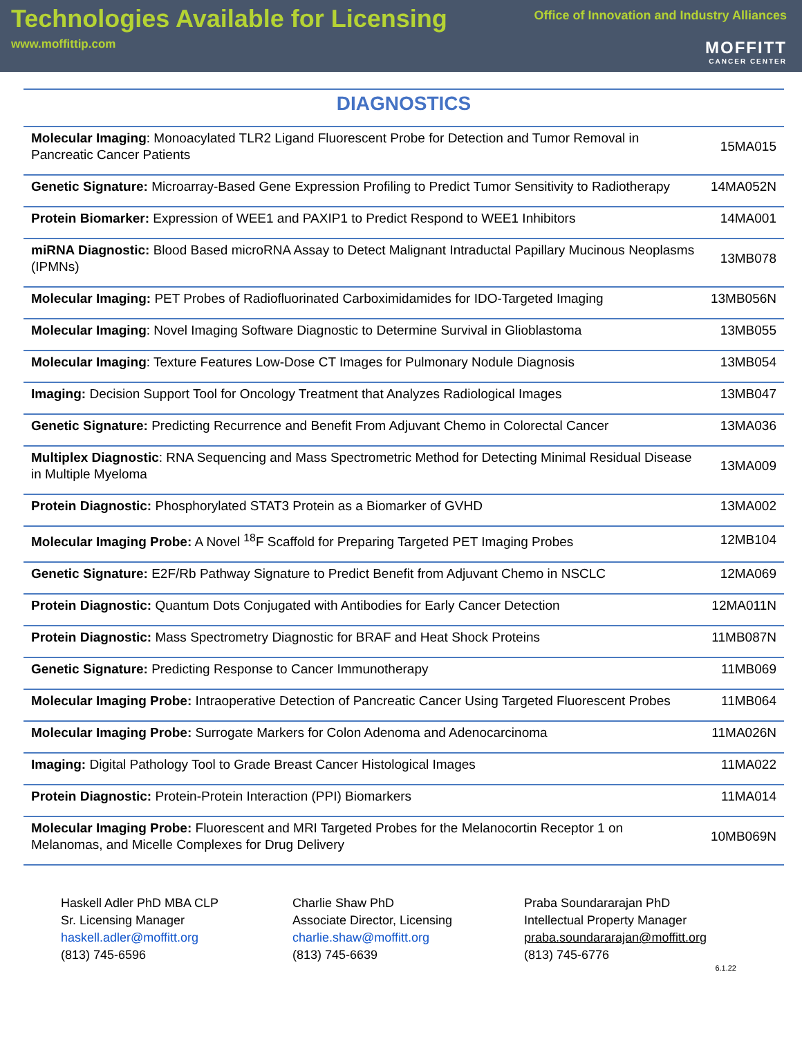Technologies Available for Licensing
www.moffittip.com
Office of Innovation and Industry Alliances
MOFFITT
CANCER CENTER
DIAGNOSTICS
| Molecular Imaging : Monoacylated TLR2 Ligand Fluorescent Probe for Detection and Tumor Removal in Pancreatic Cancer Patients | 15MA015 |
| Genetic Signature: Microarray-Based Gene Expression Profiling to Predict Tumor Sensitivity to Radiotherapy | 14MA052N |
| Protein Biomarker: Expression of WEE1 and PAXIP1 to Predict Respond to WEE1 Inhibitors | 14MA001 |
| miRNA Diagnostic: Blood Based microRNA Assay to Detect Malignant Intraductal Papillary Mucinous Neoplasms (IPMNs) | 13MB078 |
| Molecular Imaging: PET Probes of Radiofluorinated Carboximidamides for IDO-Targeted Imaging | 13MB056N |
| Molecular Imaging : Novel Imaging Software Diagnostic to Determine Survival in Glioblastoma | 13MB055 |
| Molecular Imaging : Texture Features Low-Dose CT Images for Pulmonary Nodule Diagnosis | 13MB054 |
| Imaging: Decision Support Tool for Oncology Treatment that Analyzes Radiological Images | 13MB047 |
| Genetic Signature: Predicting Recurrence and Benefit From Adjuvant Chemo in Colorectal Cancer | 13MA036 |
| Multiplex Diagnostic : RNA Sequencing and Mass Spectrometric Method for Detecting Minimal Residual Disease in Multiple Myeloma | 13MA009 |
| Protein Diagnostic: Phosphorylated STAT3 Protein as a Biomarker of GVHD | 13MA002 |
| Molecular Imaging Probe: A Novel <sup>18</sup>F Scaffold for Preparing Targeted PET Imaging Probes | 12MB104 |
| Genetic Signature: E2F/Rb Pathway Signature to Predict Benefit from Adjuvant Chemo in NSCLC | 12MA069 |
| Protein Diagnostic: Quantum Dots Conjugated with Antibodies for Early Cancer Detection | 12MA011N |
| Protein Diagnostic: Mass Spectrometry Diagnostic for BRAF and Heat Shock Proteins | 11MB087N |
| Genetic Signature: Predicting Response to Cancer Immunotherapy | 11MB069 |
| Molecular Imaging Probe: Intraoperative Detection of Pancreatic Cancer Using Targeted Fluorescent Probes | 11MB064 |
| Molecular Imaging Probe: Surrogate Markers for Colon Adenoma and Adenocarcinoma | 11MA026N |
| Imaging: Digital Pathology Tool to Grade Breast Cancer Histological Images | 11MA022 |
| Protein Diagnostic: Protein-Protein Interaction (PPI) Biomarkers | 11MA014 |
| Molecular Imaging Probe: Fluorescent and MRI Targeted Probes for the Melanocortin Receptor 1 on Melanomas, and Micelle Complexes for Drug Delivery | 10MB069N |
Haskell Adler PhD MBA CLP
Sr. Licensing Manager
haskell.adler@moffitt.org
(813) 745-6596
Charlie Shaw PhD
Associate Director, Licensing
charlie.shaw@moffitt.org
(813) 745-6639
Praba Soundararajan PhD
Intellectual Property Manager
praba.soundararajan@moffitt.org
(813) 745-6776
6.1.22